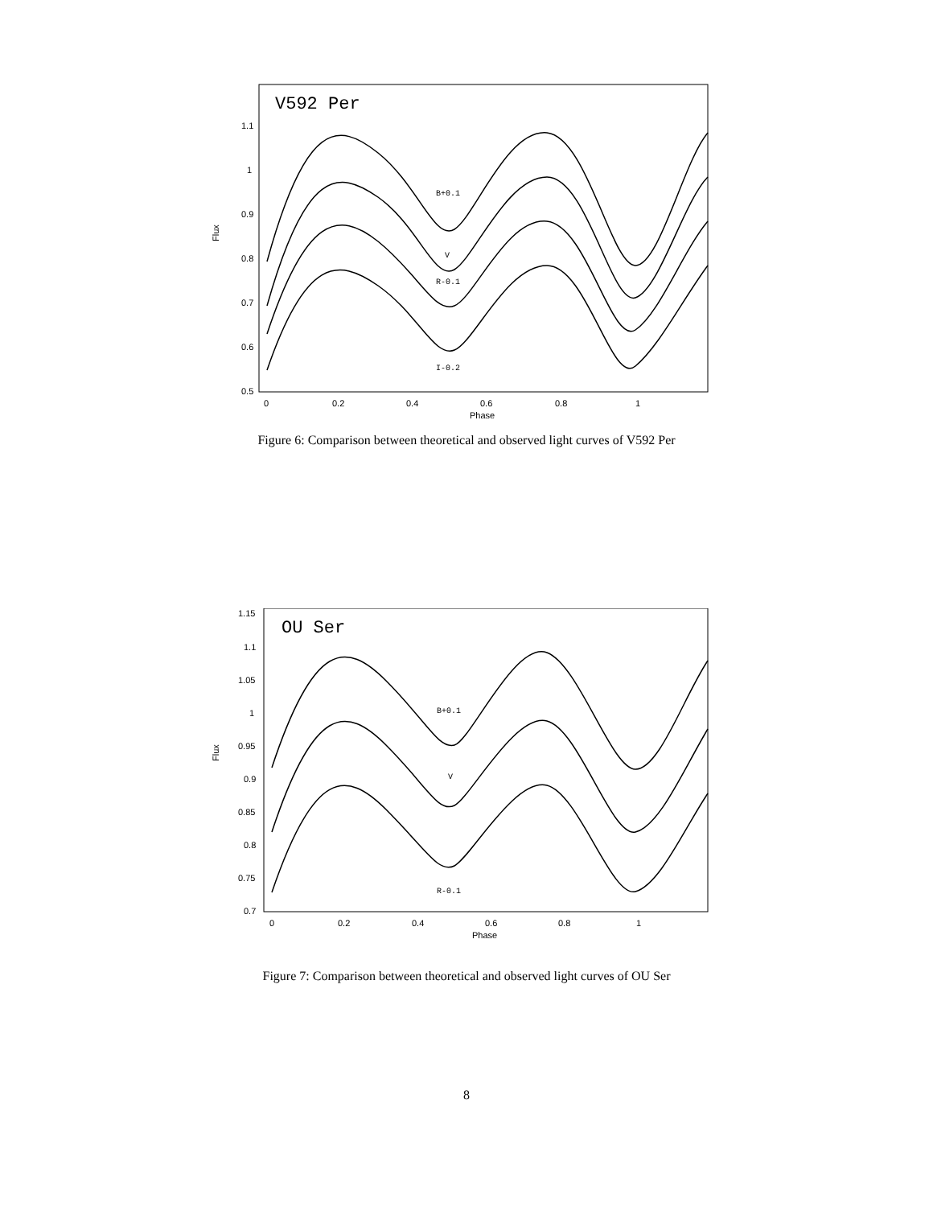V592 Per
1.1
1
0.9
0.8
0.7
0.6
0.5
0
0.2
0.4
0.6
0.8
1
Phase
Flux
B+0.1
V
R-0.1
I-0.2
Figure 6: Comparison between theoretical and observed light curves of V592 Per
OU Ser
1.15
1.1
1.05
1
0.95
0.9
0.85
0.8
0.75
0.7
0
0.2
0.4
0.6
0.8
1
Phase
Flux
B+0.1
V
R-0.1
Figure 7: Comparison between theoretical and observed light curves of OU Ser
8